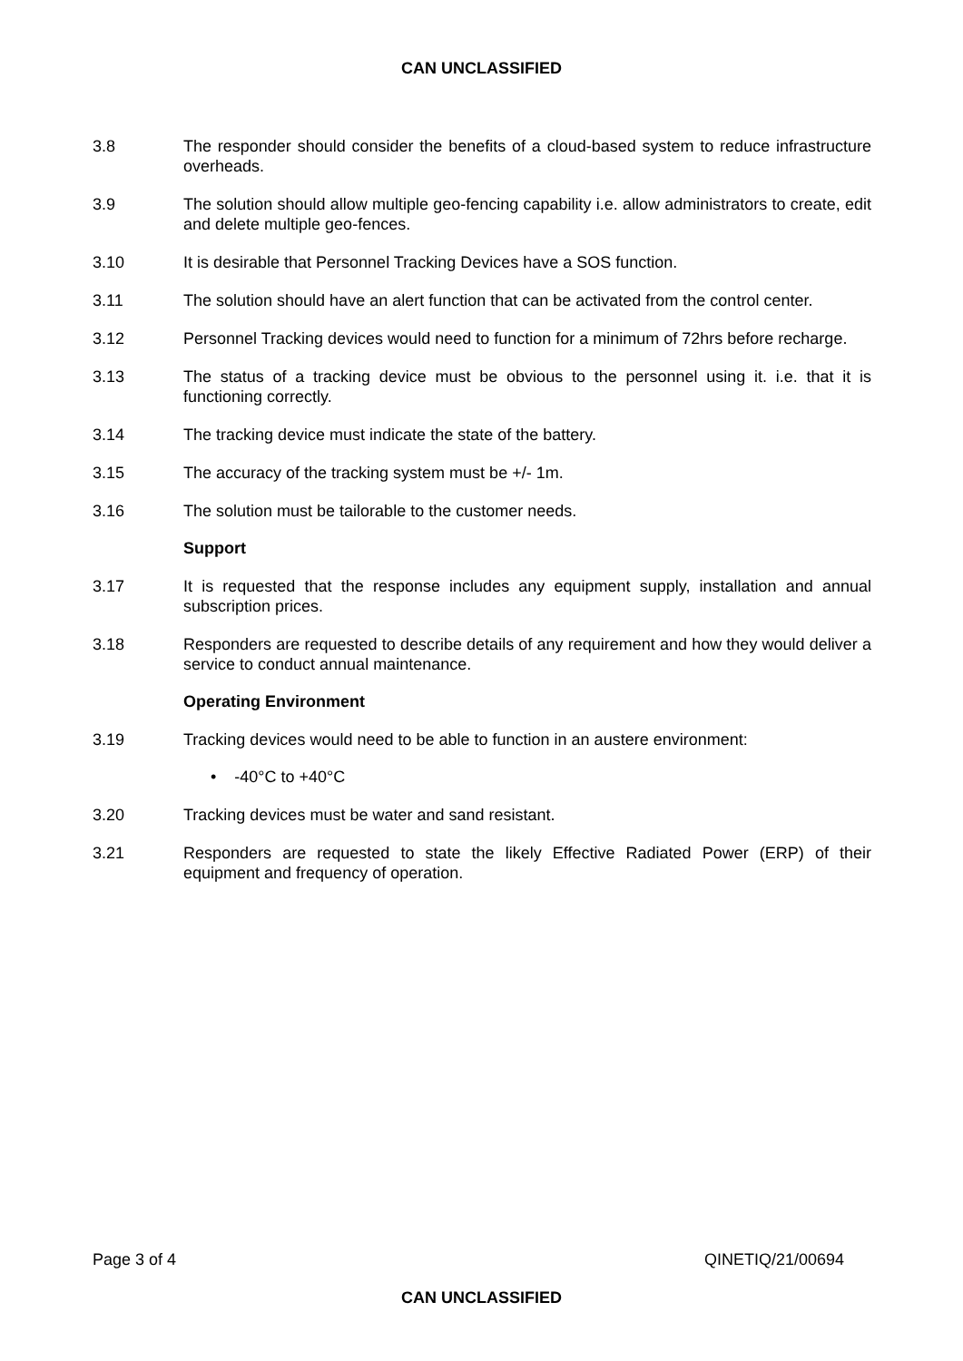CAN UNCLASSIFIED
3.8 The responder should consider the benefits of a cloud-based system to reduce infrastructure overheads.
3.9 The solution should allow multiple geo-fencing capability i.e. allow administrators to create, edit and delete multiple geo-fences.
3.10 It is desirable that Personnel Tracking Devices have a SOS function.
3.11 The solution should have an alert function that can be activated from the control center.
3.12 Personnel Tracking devices would need to function for a minimum of 72hrs before recharge.
3.13 The status of a tracking device must be obvious to the personnel using it. i.e. that it is functioning correctly.
3.14 The tracking device must indicate the state of the battery.
3.15 The accuracy of the tracking system must be +/- 1m.
3.16 The solution must be tailorable to the customer needs.
Support
3.17 It is requested that the response includes any equipment supply, installation and annual subscription prices.
3.18 Responders are requested to describe details of any requirement and how they would deliver a service to conduct annual maintenance.
Operating Environment
3.19 Tracking devices would need to be able to function in an austere environment:
• -40°C to +40°C
3.20 Tracking devices must be water and sand resistant.
3.21 Responders are requested to state the likely Effective Radiated Power (ERP) of their equipment and frequency of operation.
Page 3 of 4 QINETIQ/21/00694
CAN UNCLASSIFIED